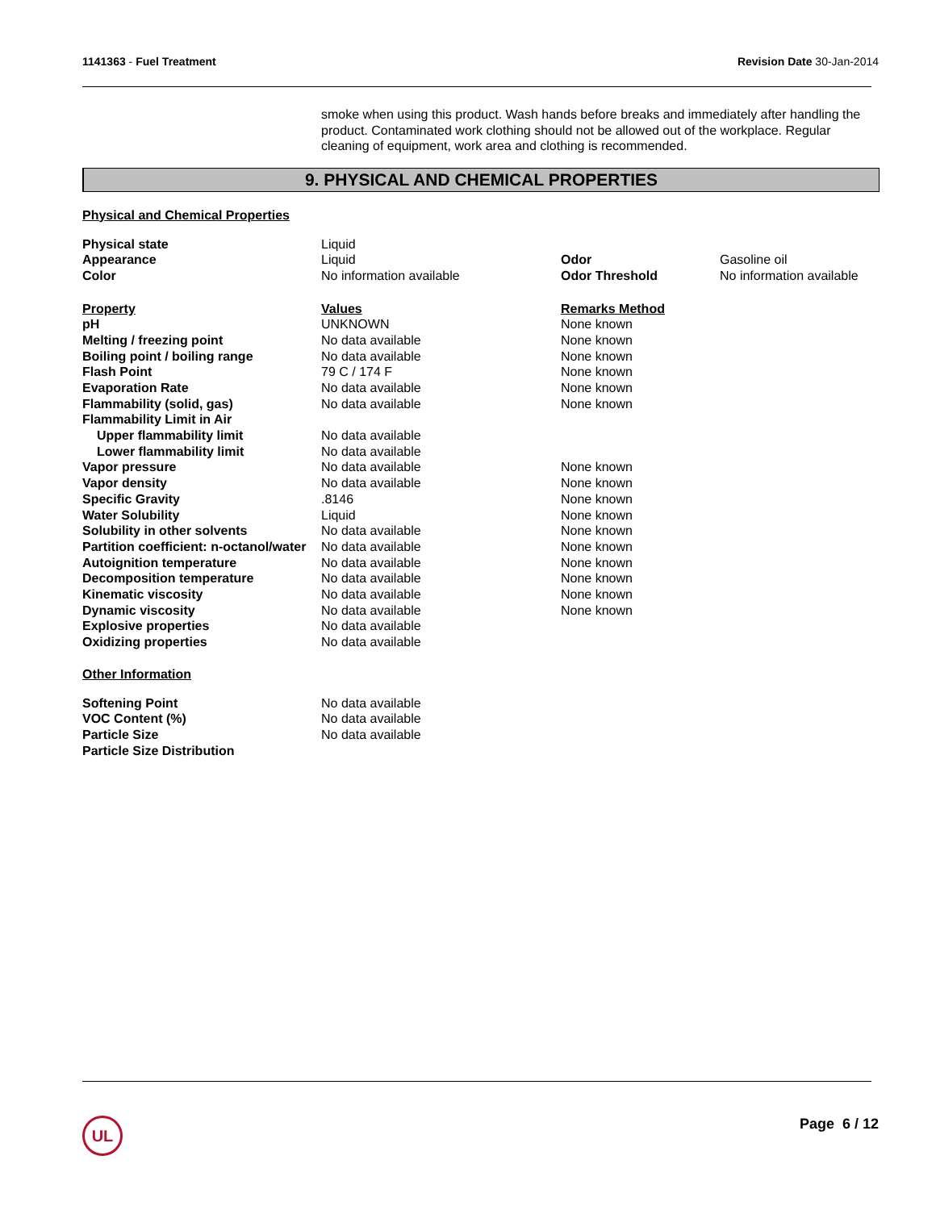1141363 - Fuel Treatment Revision Date 30-Jan-2014
smoke when using this product. Wash hands before breaks and immediately after handling the product. Contaminated work clothing should not be allowed out of the workplace. Regular cleaning of equipment, work area and clothing is recommended.
9. PHYSICAL AND CHEMICAL PROPERTIES
Physical and Chemical Properties
| Physical state | Liquid | | |
| Appearance | Liquid | Odor | Gasoline oil |
| Color | No information available | Odor Threshold | No information available |
| Property | Values | Remarks Method |
| --- | --- | --- |
| pH | UNKNOWN | None known |
| Melting / freezing point | No data available | None known |
| Boiling point / boiling range | No data available | None known |
| Flash Point | 79 C / 174 F | None known |
| Evaporation Rate | No data available | None known |
| Flammability (solid, gas) | No data available | None known |
| Flammability Limit in Air | | |
| Upper flammability limit | No data available | |
| Lower flammability limit | No data available | |
| Vapor pressure | No data available | None known |
| Vapor density | No data available | None known |
| Specific Gravity | .8146 | None known |
| Water Solubility | Liquid | None known |
| Solubility in other solvents | No data available | None known |
| Partition coefficient: n-octanol/water | No data available | None known |
| Autoignition temperature | No data available | None known |
| Decomposition temperature | No data available | None known |
| Kinematic viscosity | No data available | None known |
| Dynamic viscosity | No data available | None known |
| Explosive properties | No data available | |
| Oxidizing properties | No data available | |
Other Information
| Softening Point | No data available |
| VOC Content (%) | No data available |
| Particle Size | No data available |
| Particle Size Distribution | |
UL Page 6 / 12